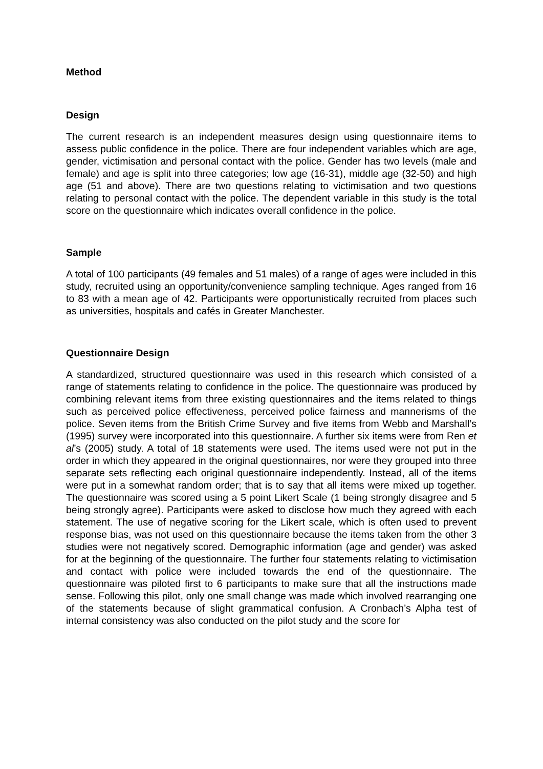Method
Design
The current research is an independent measures design using questionnaire items to assess public confidence in the police. There are four independent variables which are age, gender, victimisation and personal contact with the police. Gender has two levels (male and female) and age is split into three categories; low age (16-31), middle age (32-50) and high age (51 and above). There are two questions relating to victimisation and two questions relating to personal contact with the police. The dependent variable in this study is the total score on the questionnaire which indicates overall confidence in the police.
Sample
A total of 100 participants (49 females and 51 males) of a range of ages were included in this study, recruited using an opportunity/convenience sampling technique. Ages ranged from 16 to 83 with a mean age of 42. Participants were opportunistically recruited from places such as universities, hospitals and cafés in Greater Manchester.
Questionnaire Design
A standardized, structured questionnaire was used in this research which consisted of a range of statements relating to confidence in the police. The questionnaire was produced by combining relevant items from three existing questionnaires and the items related to things such as perceived police effectiveness, perceived police fairness and mannerisms of the police. Seven items from the British Crime Survey and five items from Webb and Marshall’s (1995) survey were incorporated into this questionnaire. A further six items were from Ren et al’s (2005) study. A total of 18 statements were used. The items used were not put in the order in which they appeared in the original questionnaires, nor were they grouped into three separate sets reflecting each original questionnaire independently. Instead, all of the items were put in a somewhat random order; that is to say that all items were mixed up together. The questionnaire was scored using a 5 point Likert Scale (1 being strongly disagree and 5 being strongly agree). Participants were asked to disclose how much they agreed with each statement. The use of negative scoring for the Likert scale, which is often used to prevent response bias, was not used on this questionnaire because the items taken from the other 3 studies were not negatively scored. Demographic information (age and gender) was asked for at the beginning of the questionnaire. The further four statements relating to victimisation and contact with police were included towards the end of the questionnaire. The questionnaire was piloted first to 6 participants to make sure that all the instructions made sense. Following this pilot, only one small change was made which involved rearranging one of the statements because of slight grammatical confusion. A Cronbach’s Alpha test of internal consistency was also conducted on the pilot study and the score for